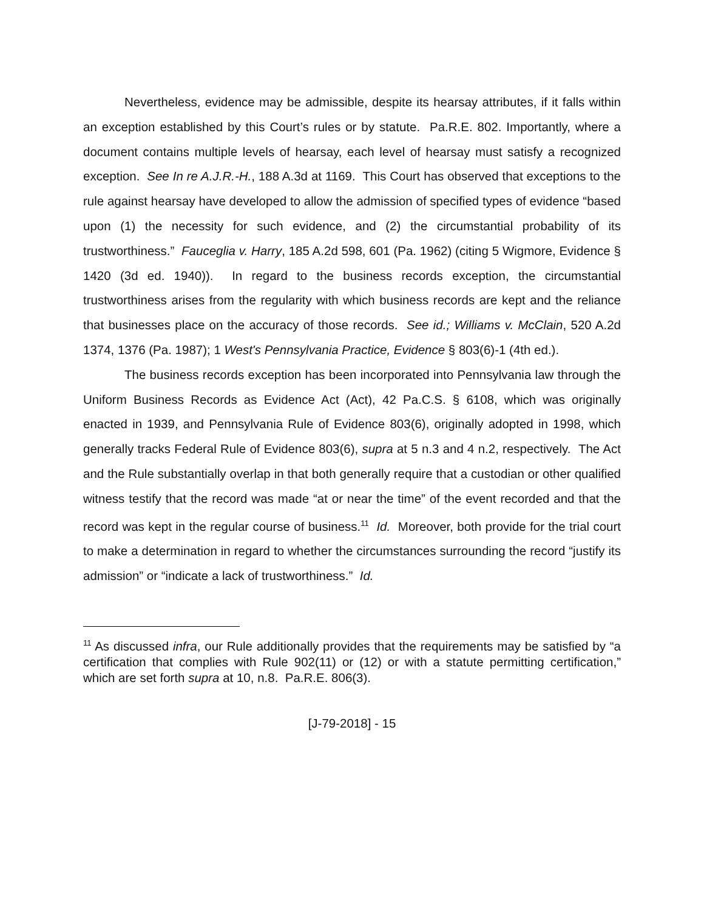Nevertheless, evidence may be admissible, despite its hearsay attributes, if it falls within an exception established by this Court’s rules or by statute. Pa.R.E. 802. Importantly, where a document contains multiple levels of hearsay, each level of hearsay must satisfy a recognized exception. See In re A.J.R.-H., 188 A.3d at 1169. This Court has observed that exceptions to the rule against hearsay have developed to allow the admission of specified types of evidence “based upon (1) the necessity for such evidence, and (2) the circumstantial probability of its trustworthiness.” Fauceglia v. Harry, 185 A.2d 598, 601 (Pa. 1962) (citing 5 Wigmore, Evidence § 1420 (3d ed. 1940)). In regard to the business records exception, the circumstantial trustworthiness arises from the regularity with which business records are kept and the reliance that businesses place on the accuracy of those records. See id.; Williams v. McClain, 520 A.2d 1374, 1376 (Pa. 1987); 1 West's Pennsylvania Practice, Evidence § 803(6)-1 (4th ed.).
The business records exception has been incorporated into Pennsylvania law through the Uniform Business Records as Evidence Act (Act), 42 Pa.C.S. § 6108, which was originally enacted in 1939, and Pennsylvania Rule of Evidence 803(6), originally adopted in 1998, which generally tracks Federal Rule of Evidence 803(6), supra at 5 n.3 and 4 n.2, respectively. The Act and the Rule substantially overlap in that both generally require that a custodian or other qualified witness testify that the record was made “at or near the time” of the event recorded and that the record was kept in the regular course of business.<sup>11</sup> Id. Moreover, both provide for the trial court to make a determination in regard to whether the circumstances surrounding the record “justify its admission” or “indicate a lack of trustworthiness.” Id.
<sup>11</sup> As discussed infra, our Rule additionally provides that the requirements may be satisfied by “a certification that complies with Rule 902(11) or (12) or with a statute permitting certification,” which are set forth supra at 10, n.8. Pa.R.E. 806(3).
[J-79-2018] - 15